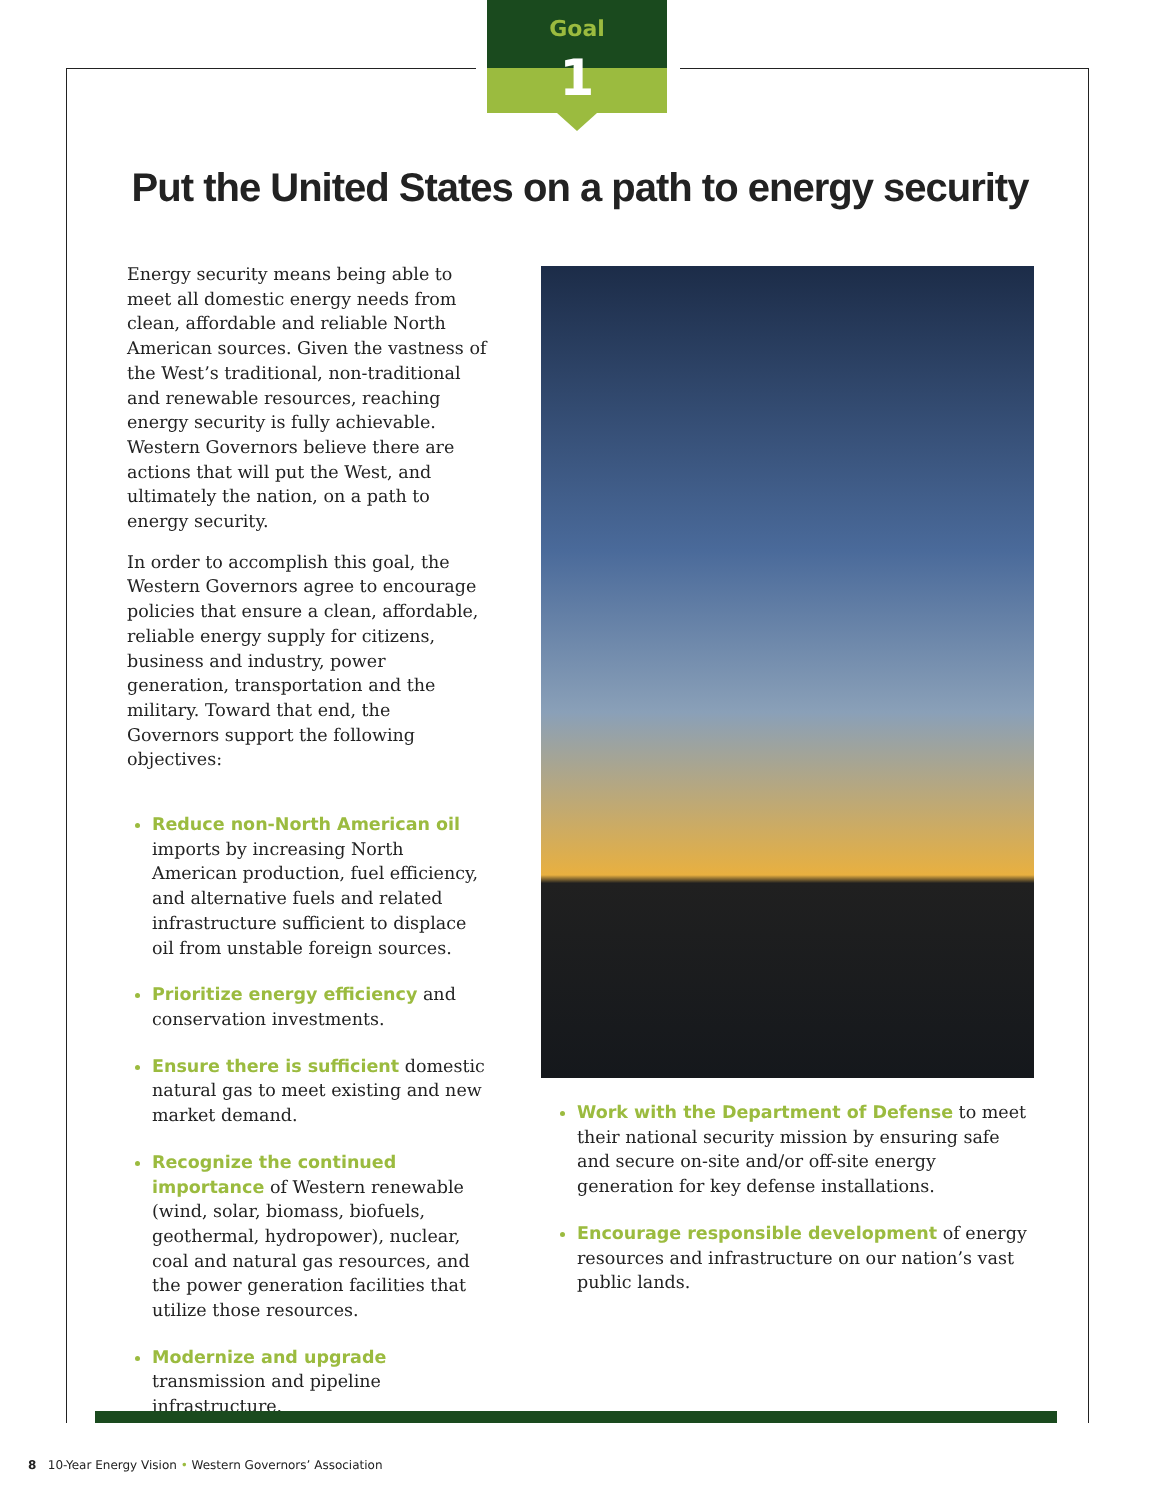Goal
1
Put the United States on a path to energy security
Energy security means being able to meet all domestic energy needs from clean, affordable and reliable North American sources. Given the vastness of the West’s traditional, non-traditional and renewable resources, reaching energy security is fully achievable. Western Governors believe there are actions that will put the West, and ultimately the nation, on a path to energy security.
In order to accomplish this goal, the Western Governors agree to encourage policies that ensure a clean, affordable, reliable energy supply for citizens, business and industry, power generation, transportation and the military. Toward that end, the Governors support the following objectives:
Reduce non-North American oil imports by increasing North American production, fuel efficiency, and alternative fuels and related infrastructure sufficient to displace oil from unstable foreign sources.
Prioritize energy efficiency and conservation investments.
Ensure there is sufficient domestic natural gas to meet existing and new market demand.
Recognize the continued importance of Western renewable (wind, solar, biomass, biofuels, geothermal, hydropower), nuclear, coal and natural gas resources, and the power generation facilities that utilize those resources.
Modernize and upgrade transmission and pipeline infrastructure.
Work with the Department of Defense to meet their national security mission by ensuring safe and secure on-site and/or off-site energy generation for key defense installations.
Encourage responsible development of energy resources and infrastructure on our nation’s vast public lands.
8 10-Year Energy Vision • Western Governors’ Association